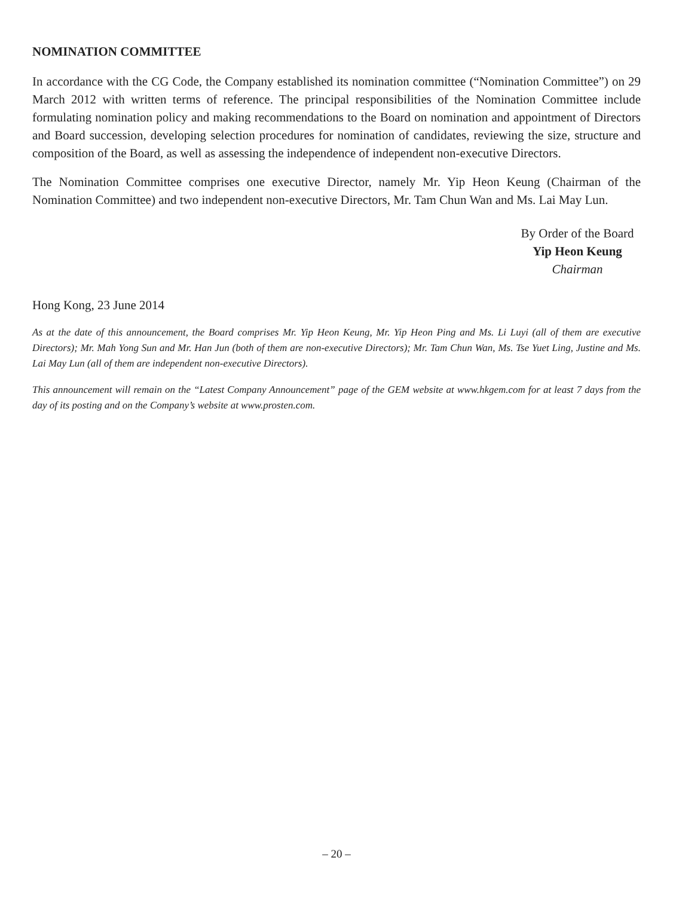NOMINATION COMMITTEE
In accordance with the CG Code, the Company established its nomination committee (“Nomination Committee”) on 29 March 2012 with written terms of reference. The principal responsibilities of the Nomination Committee include formulating nomination policy and making recommendations to the Board on nomination and appointment of Directors and Board succession, developing selection procedures for nomination of candidates, reviewing the size, structure and composition of the Board, as well as assessing the independence of independent non-executive Directors.
The Nomination Committee comprises one executive Director, namely Mr. Yip Heon Keung (Chairman of the Nomination Committee) and two independent non-executive Directors, Mr. Tam Chun Wan and Ms. Lai May Lun.
By Order of the Board
Yip Heon Keung
Chairman
Hong Kong, 23 June 2014
As at the date of this announcement, the Board comprises Mr. Yip Heon Keung, Mr. Yip Heon Ping and Ms. Li Luyi (all of them are executive Directors); Mr. Mah Yong Sun and Mr. Han Jun (both of them are non-executive Directors); Mr. Tam Chun Wan, Ms. Tse Yuet Ling, Justine and Ms. Lai May Lun (all of them are independent non-executive Directors).
This announcement will remain on the “Latest Company Announcement” page of the GEM website at www.hkgem.com for at least 7 days from the day of its posting and on the Company’s website at www.prosten.com.
– 20 –